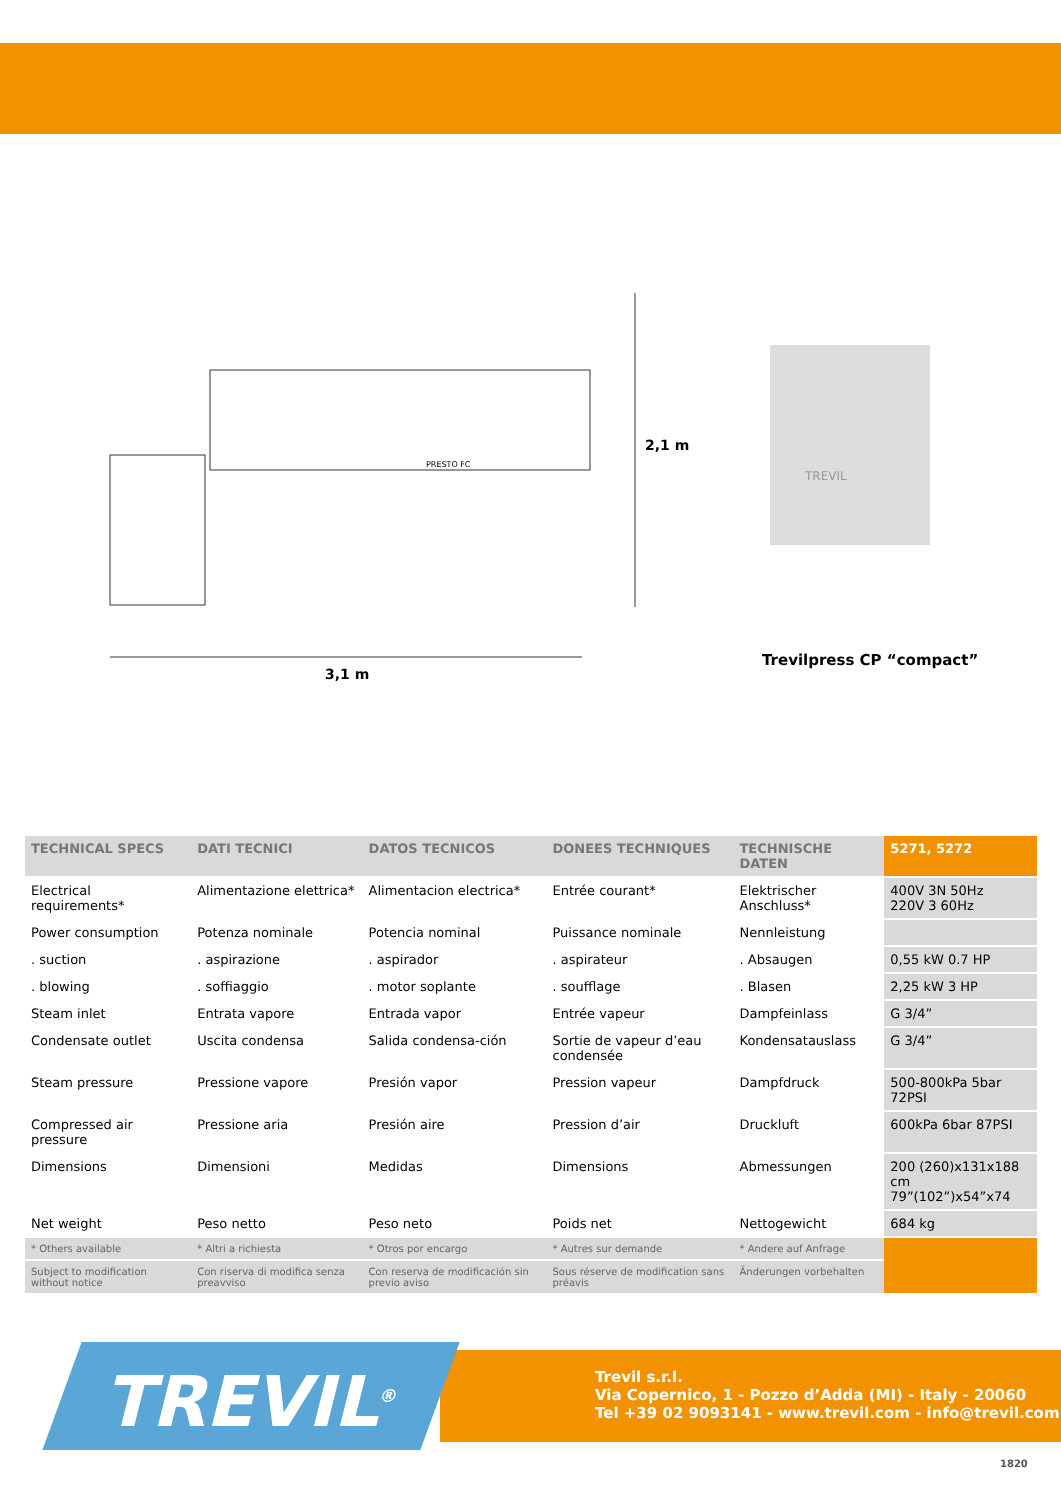3,1 m
2,1 m
PRESTO FC
TREVIL
Trevilpress CP “compact”
| TECHNICAL SPECS | DATI TECNICI | DATOS TECNICOS | DONEES TECHNIQUES | TECHNISCHE DATEN | 5271, 5272 |
| --- | --- | --- | --- | --- | --- |
| Electrical requirements* | Alimentazione elettrica* | Alimentacion electrica* | Entrée courant* | Elektrischer Anschluss* | 400V 3N 50Hz 220V 3 60Hz |
| Power consumption | Potenza nominale | Potencia nominal | Puissance nominale | Nennleistung | |
| . suction | . aspirazione | . aspirador | . aspirateur | . Absaugen | 0,55 kW 0.7 HP |
| . blowing | . soffiaggio | . motor soplante | . soufflage | . Blasen | 2,25 kW 3 HP |
| Steam inlet | Entrata vapore | Entrada vapor | Entrée vapeur | Dampfeinlass | G 3/4” |
| Condensate outlet | Uscita condensa | Salida condensa-ción | Sortie de vapeur d’eau condensée | Kondensatauslass | G 3/4” |
| Steam pressure | Pressione vapore | Presión vapor | Pression vapeur | Dampfdruck | 500-800kPa 5bar 72PSI |
| Compressed air pressure | Pressione aria | Presión aire | Pression d’air | Druckluft | 600kPa 6bar 87PSI |
| Dimensions | Dimensioni | Medidas | Dimensions | Abmessungen | 200 (260)x131x188 cm 79”(102”)x54”x74 |
| Net weight | Peso netto | Peso neto | Poids net | Nettogewicht | 684 kg |
| * Others available | * Altri a richiesta | * Otros por encargo | * Autres sur demande | * Andere auf Anfrage | |
| Subject to modification without notice | Con riserva di modifica senza preavviso | Con reserva de modificación sin previo aviso | Sous réserve de modification sans préavis | Änderungen vorbehalten | |
Trevil s.r.l.
Via Copernico, 1 - Pozzo d’Adda (MI) - Italy - 20060
Tel +39 02 9093141 - www.trevil.com - info@trevil.com
TREVIL<sup>®</sup>
1820